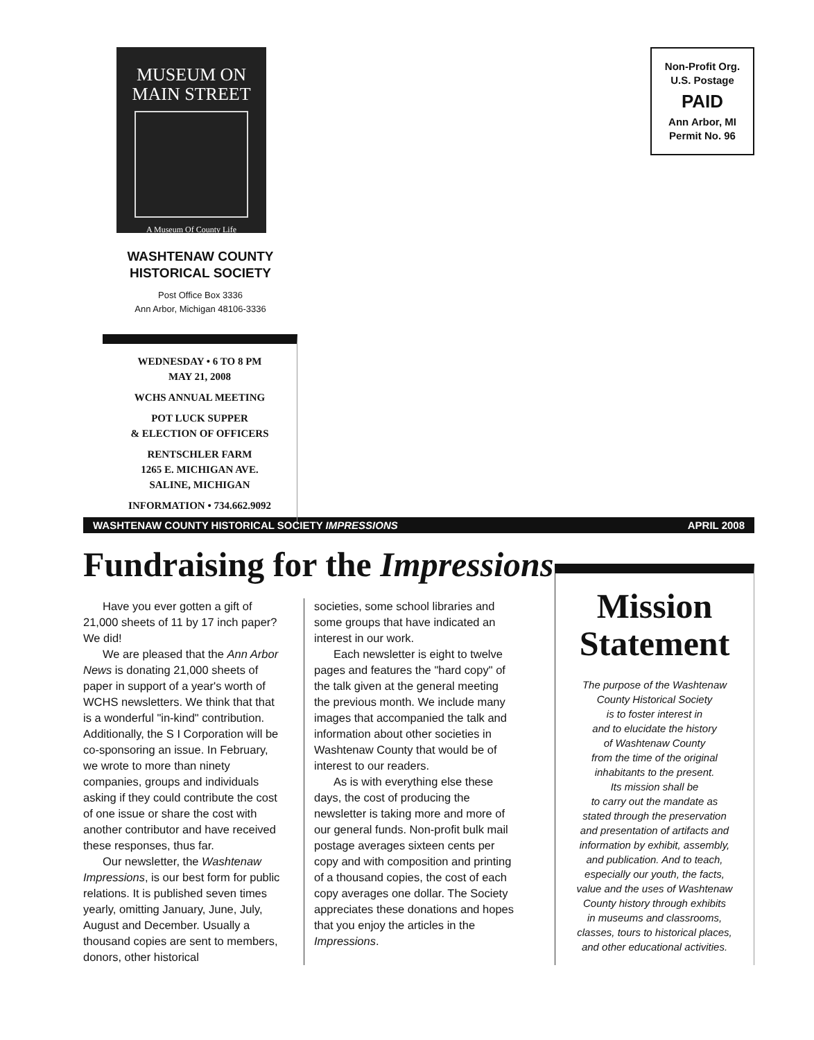MUSEUM ON
MAIN STREET
A Museum Of County Life
WASHTENAW COUNTY
HISTORICAL SOCIETY
Post Office Box 3336
Ann Arbor, Michigan 48106-3336
WEDNESDAY • 6 TO 8 PM
MAY 21, 2008
WCHS ANNUAL MEETING
POT LUCK SUPPER
& ELECTION OF OFFICERS
RENTSCHLER FARM
1265 E. MICHIGAN AVE.
SALINE, MICHIGAN
INFORMATION • 734.662.9092
Non-Profit Org.
U.S. Postage
PAID
Ann Arbor, MI
Permit No. 96
WASHTENAW COUNTY HISTORICAL SOCIETY IMPRESSIONS APRIL 2008
Fundraising for the Impressions
Have you ever gotten a gift of 21,000 sheets of 11 by 17 inch paper? We did!
We are pleased that the Ann Arbor News is donating 21,000 sheets of paper in support of a year's worth of WCHS newsletters. We think that that is a wonderful "in-kind" contribution. Additionally, the S I Corporation will be co-sponsoring an issue. In February, we wrote to more than ninety companies, groups and individuals asking if they could contribute the cost of one issue or share the cost with another contributor and have received these responses, thus far.
Our newsletter, the Washtenaw Impressions, is our best form for public relations. It is published seven times yearly, omitting January, June, July, August and December. Usually a thousand copies are sent to members, donors, other historical
societies, some school libraries and some groups that have indicated an interest in our work.
Each newsletter is eight to twelve pages and features the "hard copy" of the talk given at the general meeting the previous month. We include many images that accompanied the talk and information about other societies in Washtenaw County that would be of interest to our readers.
As is with everything else these days, the cost of producing the newsletter is taking more and more of our general funds. Non-profit bulk mail postage averages sixteen cents per copy and with composition and printing of a thousand copies, the cost of each copy averages one dollar. The Society appreciates these donations and hopes that you enjoy the articles in the Impressions.
Mission Statement
The purpose of the Washtenaw
County Historical Society
is to foster interest in
and to elucidate the history
of Washtenaw County
from the time of the original
inhabitants to the present.
Its mission shall be
to carry out the mandate as
stated through the preservation
and presentation of artifacts and
information by exhibit, assembly,
and publication. And to teach,
especially our youth, the facts,
value and the uses of Washtenaw
County history through exhibits
in museums and classrooms,
classes, tours to historical places,
and other educational activities.